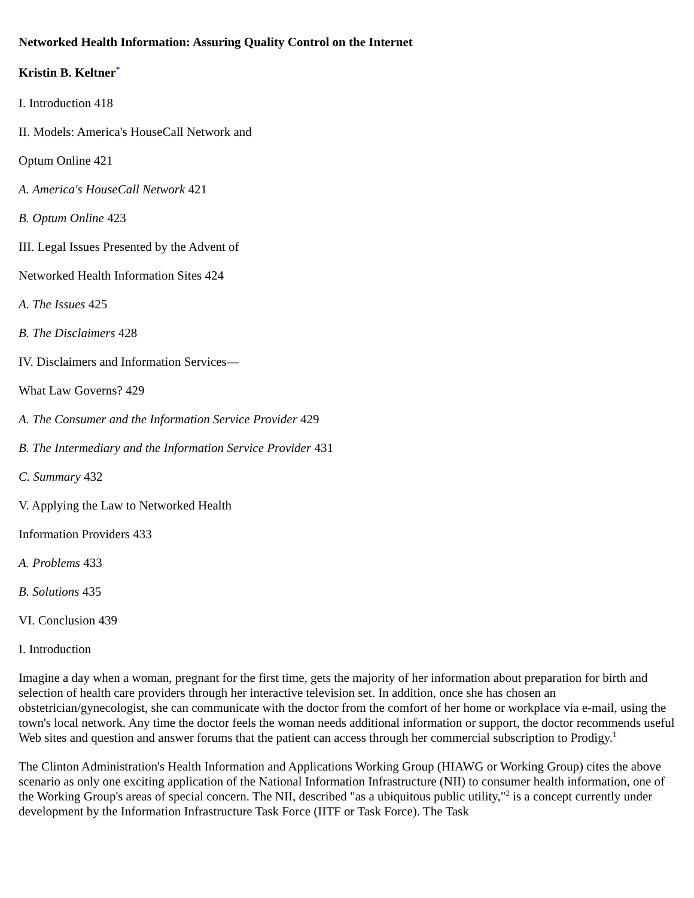Networked Health Information: Assuring Quality Control on the Internet
Kristin B. Keltner<sup>*</sup>
I. Introduction 418
II. Models: America's HouseCall Network and
Optum Online 421
A. America's HouseCall Network 421
B. Optum Online 423
III. Legal Issues Presented by the Advent of
Networked Health Information Sites 424
A. The Issues 425
B. The Disclaimers 428
IV. Disclaimers and Information Services—
What Law Governs? 429
A. The Consumer and the Information Service Provider 429
B. The Intermediary and the Information Service Provider 431
C. Summary 432
V. Applying the Law to Networked Health
Information Providers 433
A. Problems 433
B. Solutions 435
VI. Conclusion 439
I. Introduction
Imagine a day when a woman, pregnant for the first time, gets the majority of her information about preparation for birth and selection of health care providers through her interactive television set. In addition, once she has chosen an obstetrician/gynecologist, she can communicate with the doctor from the comfort of her home or workplace via e-mail, using the town's local network. Any time the doctor feels the woman needs additional information or support, the doctor recommends useful Web sites and question and answer forums that the patient can access through her commercial subscription to Prodigy.<sup>1</sup>
The Clinton Administration's Health Information and Applications Working Group (HIAWG or Working Group) cites the above scenario as only one exciting application of the National Information Infrastructure (NII) to consumer health information, one of the Working Group's areas of special concern. The NII, described "as a ubiquitous public utility,"<sup>2</sup> is a concept currently under development by the Information Infrastructure Task Force (IITF or Task Force). The Task